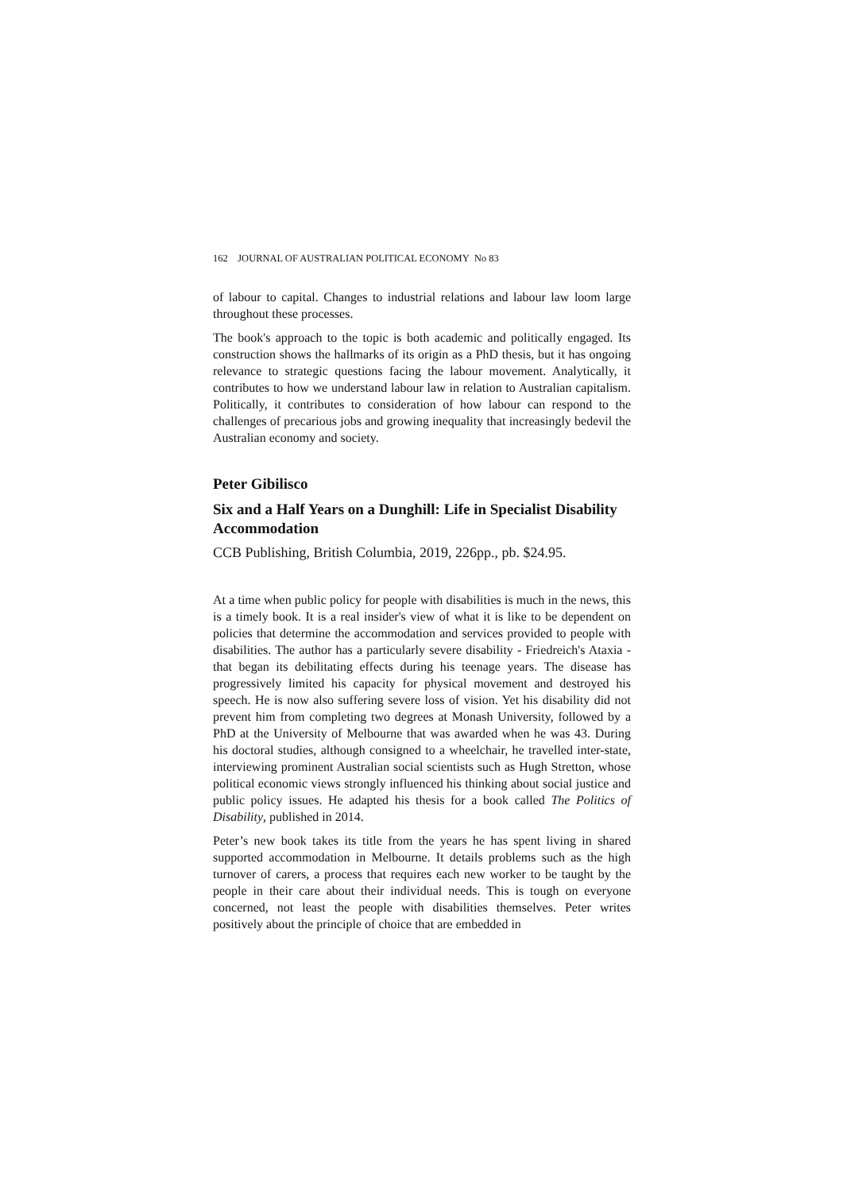162 JOURNAL OF AUSTRALIAN POLITICAL ECONOMY No 83
of labour to capital. Changes to industrial relations and labour law loom large throughout these processes.
The book's approach to the topic is both academic and politically engaged. Its construction shows the hallmarks of its origin as a PhD thesis, but it has ongoing relevance to strategic questions facing the labour movement. Analytically, it contributes to how we understand labour law in relation to Australian capitalism. Politically, it contributes to consideration of how labour can respond to the challenges of precarious jobs and growing inequality that increasingly bedevil the Australian economy and society.
Peter Gibilisco
Six and a Half Years on a Dunghill: Life in Specialist Disability Accommodation
CCB Publishing, British Columbia, 2019, 226pp., pb. $24.95.
At a time when public policy for people with disabilities is much in the news, this is a timely book. It is a real insider's view of what it is like to be dependent on policies that determine the accommodation and services provided to people with disabilities. The author has a particularly severe disability - Friedreich's Ataxia - that began its debilitating effects during his teenage years. The disease has progressively limited his capacity for physical movement and destroyed his speech. He is now also suffering severe loss of vision. Yet his disability did not prevent him from completing two degrees at Monash University, followed by a PhD at the University of Melbourne that was awarded when he was 43. During his doctoral studies, although consigned to a wheelchair, he travelled inter-state, interviewing prominent Australian social scientists such as Hugh Stretton, whose political economic views strongly influenced his thinking about social justice and public policy issues. He adapted his thesis for a book called The Politics of Disability, published in 2014.
Peter’s new book takes its title from the years he has spent living in shared supported accommodation in Melbourne. It details problems such as the high turnover of carers, a process that requires each new worker to be taught by the people in their care about their individual needs. This is tough on everyone concerned, not least the people with disabilities themselves. Peter writes positively about the principle of choice that are embedded in